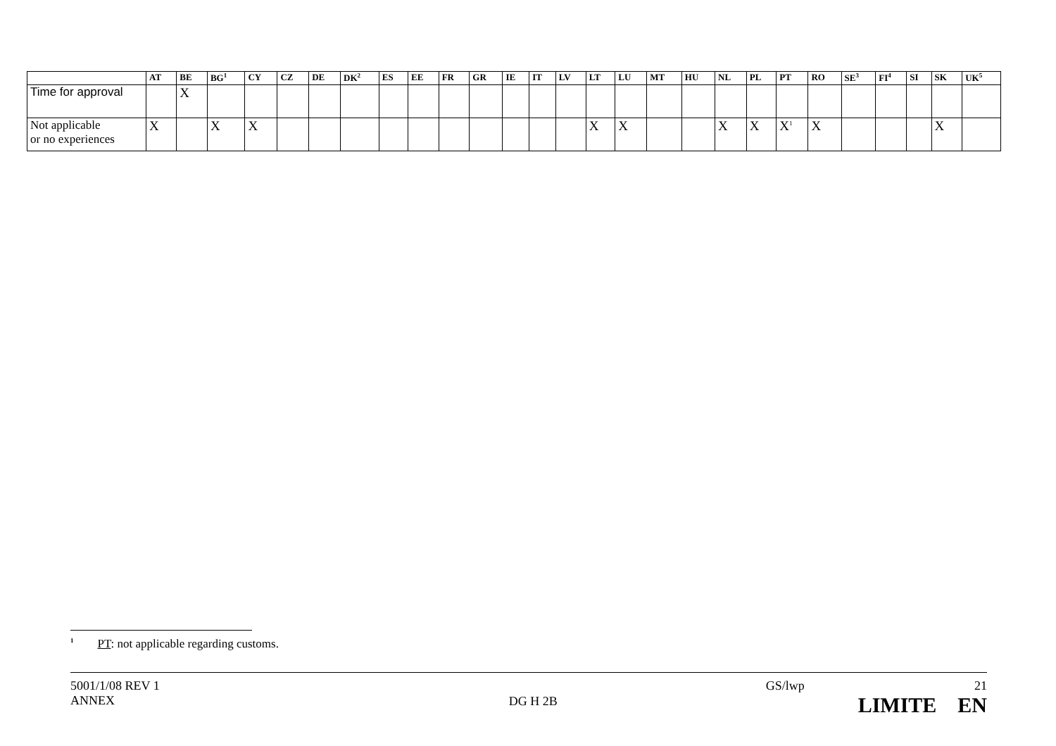| | AT | BE | BG<sup>1</sup> | CY | CZ | DE | DK<sup>2</sup> | ES | EE | FR | GR | IE | IT | LV | LT | LU | MT | HU | NL | PL | PT | RO | SE<sup>3</sup> | FI<sup>4</sup> | SI | SK | UK<sup>5</sup> |
| --- | --- | --- | --- | --- | --- | --- | --- | --- | --- | --- | --- | --- | --- | --- | --- | --- | --- | --- | --- | --- | --- | --- | --- | --- | --- | --- | --- |
| Time for approval | | X | | | | | | | | | | | | | | | | | | | | | | | | | |
| Not applicable or no experiences | X | | X | X | | | | | | | | | | | X | X | | | X | X | X<sup>1</sup> | X | | | | X | |
<sup>1</sup> PT: not applicable regarding customs.
5001/1/08 REV 1
ANNEX
DG H 2B
GS/lwp 21
LIMITE EN